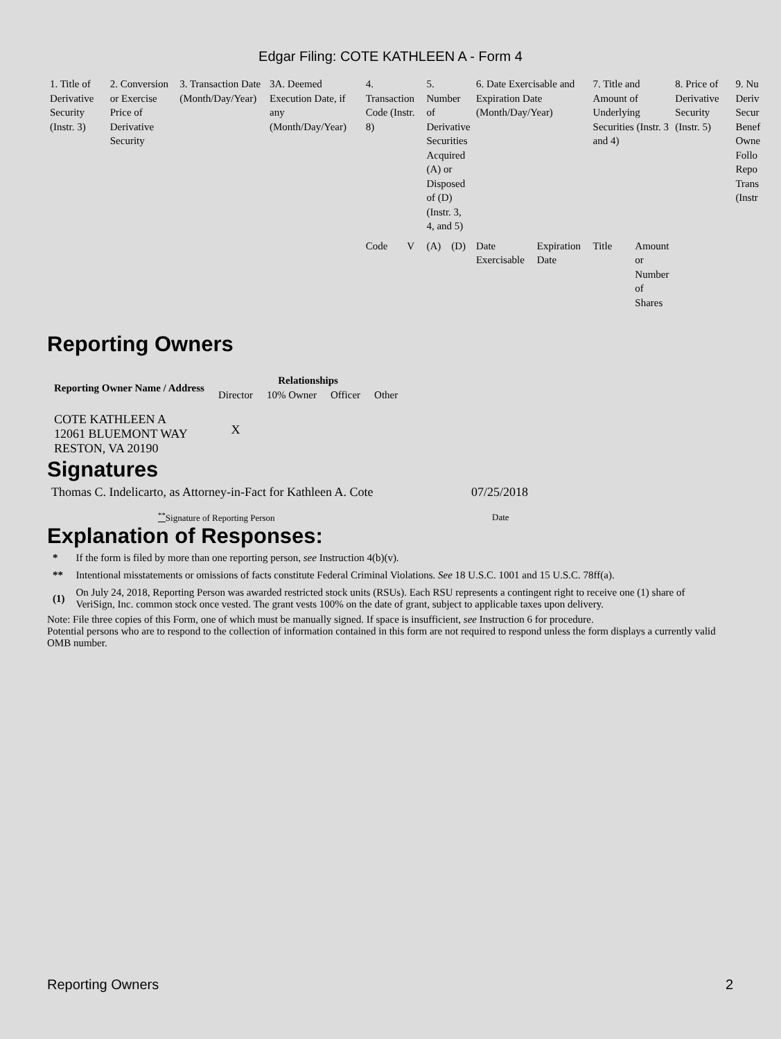Edgar Filing: COTE KATHLEEN A - Form 4
| 1. Title of Derivative Security (Instr. 3) | 2. Conversion or Exercise Price of Derivative Security | 3. Transaction Date (Month/Day/Year) | 3A. Deemed Execution Date, if any (Month/Day/Year) | 4. Transaction Code (Instr. 8) | | 5. Number of Derivative Securities Acquired (A) or Disposed of (D) (Instr. 3, 4, and 5) | | 6. Date Exercisable and Expiration Date (Month/Day/Year) | | 7. Title and Amount of Underlying Securities (Instr. 3 and 4) | | 8. Price of Derivative Security (Instr. 5) | 9. Nu Deriv Secur Benef Owne Follo Repo Trans (Instr |
| | | | | Code | V | (A) | (D) | Date Exercisable | Expiration Date | Title | Amount or Number of Shares | | |
Reporting Owners
| Reporting Owner Name / Address | Relationships | | | |
| --- | --- | --- | --- | --- |
| | Director | 10% Owner | Officer | Other |
| COTE KATHLEEN A 12061 BLUEMONT WAY RESTON, VA 20190 | X | | | |
Signatures
| Thomas C. Indelicarto, as Attorney-in-Fact for Kathleen A. Cote | 07/25/2018 |
| <sup>**</sup> Signature of Reporting Person | Date |
Explanation of Responses:
| * | If the form is filed by more than one reporting person, see Instruction 4(b)(v). |
| ** | Intentional misstatements or omissions of facts constitute Federal Criminal Violations. See 18 U.S.C. 1001 and 15 U.S.C. 78ff(a). |
| (1) | On July 24, 2018, Reporting Person was awarded restricted stock units (RSUs). Each RSU represents a contingent right to receive one (1) share of VeriSign, Inc. common stock once vested. The grant vests 100% on the date of grant, subject to applicable taxes upon delivery. |
Note: File three copies of this Form, one of which must be manually signed. If space is insufficient, see Instruction 6 for procedure.
Potential persons who are to respond to the collection of information contained in this form are not required to respond unless the form displays a currently valid OMB number.
Reporting Owners 2